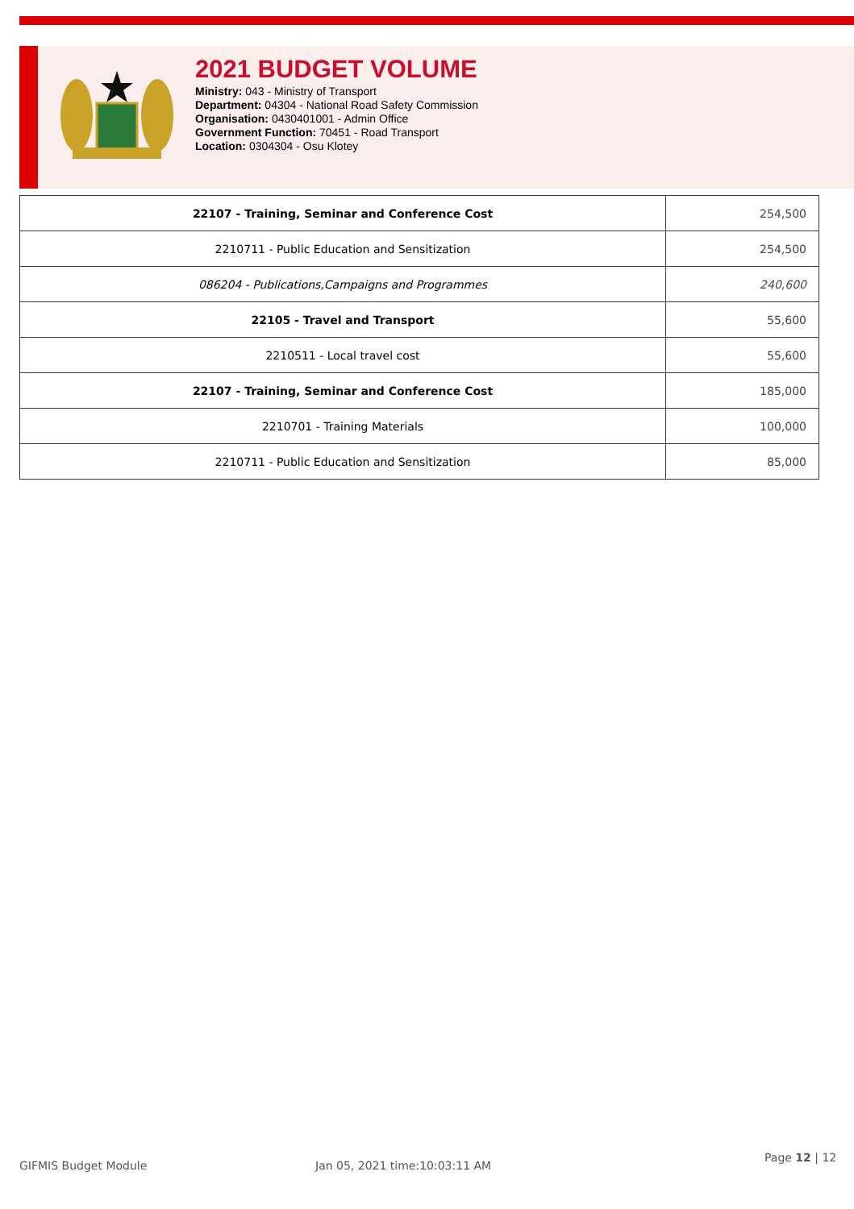2021 BUDGET VOLUME
Ministry: 043 - Ministry of Transport
Department: 04304 - National Road Safety Commission
Organisation: 0430401001 - Admin Office
Government Function: 70451 - Road Transport
Location: 0304304 - Osu Klotey
| 22107 - Training, Seminar and Conference Cost | 254,500 |
| 2210711 - Public Education and Sensitization | 254,500 |
| 086204 - Publications,Campaigns and Programmes | 240,600 |
| 22105 - Travel and Transport | 55,600 |
| 2210511 - Local travel cost | 55,600 |
| 22107 - Training, Seminar and Conference Cost | 185,000 |
| 2210701 - Training Materials | 100,000 |
| 2210711 - Public Education and Sensitization | 85,000 |
GIFMIS Budget Module Jan 05, 2021 time:10:03:11 AM
Page 12 | 12